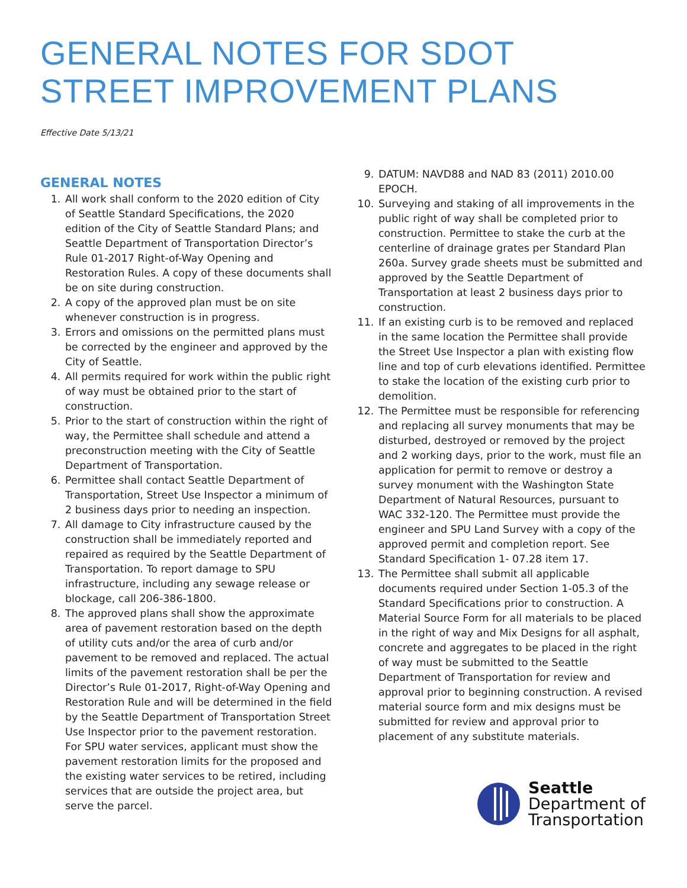GENERAL NOTES FOR SDOT STREET IMPROVEMENT PLANS
Effective Date 5/13/21
GENERAL NOTES
1. All work shall conform to the 2020 edition of City of Seattle Standard Specifications, the 2020 edition of the City of Seattle Standard Plans; and Seattle Department of Transportation Director’s Rule 01-2017 Right-of-Way Opening and Restoration Rules. A copy of these documents shall be on site during construction.
2. A copy of the approved plan must be on site whenever construction is in progress.
3. Errors and omissions on the permitted plans must be corrected by the engineer and approved by the City of Seattle.
4. All permits required for work within the public right of way must be obtained prior to the start of construction.
5. Prior to the start of construction within the right of way, the Permittee shall schedule and attend a preconstruction meeting with the City of Seattle Department of Transportation.
6. Permittee shall contact Seattle Department of Transportation, Street Use Inspector a minimum of 2 business days prior to needing an inspection.
7. All damage to City infrastructure caused by the construction shall be immediately reported and repaired as required by the Seattle Department of Transportation. To report damage to SPU infrastructure, including any sewage release or blockage, call 206-386-1800.
8. The approved plans shall show the approximate area of pavement restoration based on the depth of utility cuts and/or the area of curb and/or pavement to be removed and replaced. The actual limits of the pavement restoration shall be per the Director’s Rule 01-2017, Right-of-Way Opening and Restoration Rule and will be determined in the field by the Seattle Department of Transportation Street Use Inspector prior to the pavement restoration. For SPU water services, applicant must show the pavement restoration limits for the proposed and the existing water services to be retired, including services that are outside the project area, but serve the parcel.
9. DATUM: NAVD88 and NAD 83 (2011) 2010.00 EPOCH.
10. Surveying and staking of all improvements in the public right of way shall be completed prior to construction. Permittee to stake the curb at the centerline of drainage grates per Standard Plan 260a. Survey grade sheets must be submitted and approved by the Seattle Department of Transportation at least 2 business days prior to construction.
11. If an existing curb is to be removed and replaced in the same location the Permittee shall provide the Street Use Inspector a plan with existing flow line and top of curb elevations identified. Permittee to stake the location of the existing curb prior to demolition.
12. The Permittee must be responsible for referencing and replacing all survey monuments that may be disturbed, destroyed or removed by the project and 2 working days, prior to the work, must file an application for permit to remove or destroy a survey monument with the Washington State Department of Natural Resources, pursuant to WAC 332-120. The Permittee must provide the engineer and SPU Land Survey with a copy of the approved permit and completion report. See Standard Specification 1- 07.28 item 17.
13. The Permittee shall submit all applicable documents required under Section 1-05.3 of the Standard Specifications prior to construction. A Material Source Form for all materials to be placed in the right of way and Mix Designs for all asphalt, concrete and aggregates to be placed in the right of way must be submitted to the Seattle Department of Transportation for review and approval prior to beginning construction. A revised material source form and mix designs must be submitted for review and approval prior to placement of any substitute materials.
Seattle
Department of
Transportation